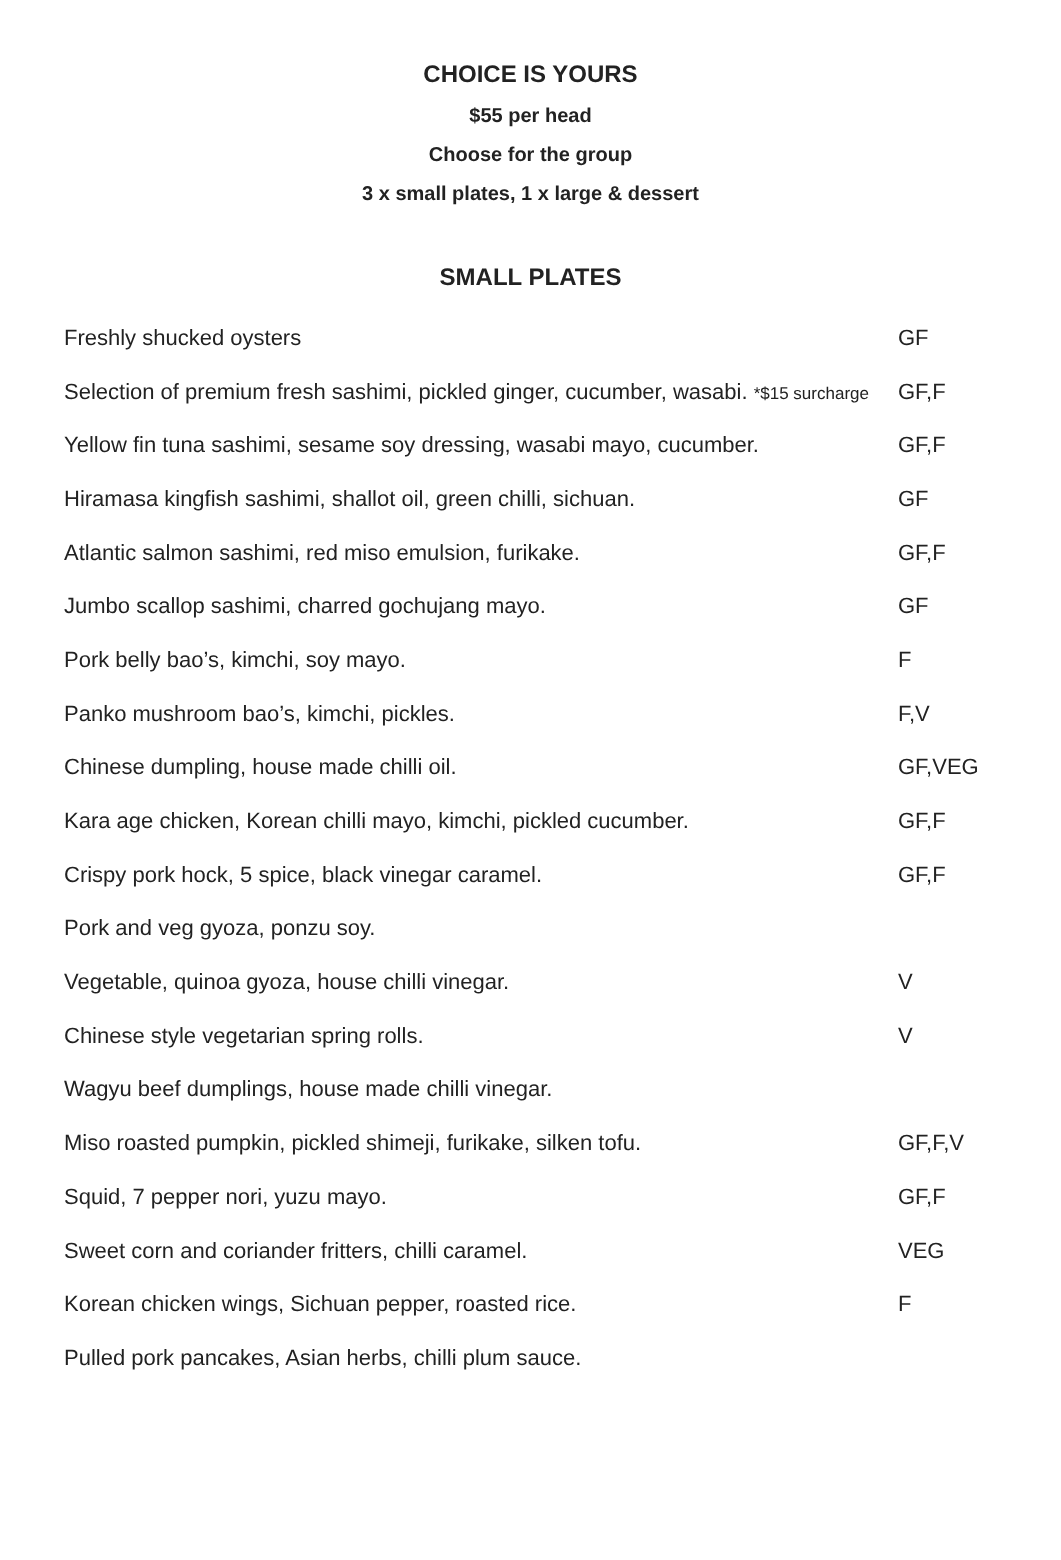CHOICE IS YOURS
$55 per head
Choose for the group
3 x small plates, 1 x large & dessert
SMALL PLATES
| Freshly shucked oysters | GF |
| Selection of premium fresh sashimi, pickled ginger, cucumber, wasabi. *$15 surcharge | GF,F |
| Yellow fin tuna sashimi, sesame soy dressing, wasabi mayo, cucumber. | GF,F |
| Hiramasa kingfish sashimi, shallot oil, green chilli, sichuan. | GF |
| Atlantic salmon sashimi, red miso emulsion, furikake. | GF,F |
| Jumbo scallop sashimi, charred gochujang mayo. | GF |
| Pork belly bao’s, kimchi, soy mayo. | F |
| Panko mushroom bao’s, kimchi, pickles. | F,V |
| Chinese dumpling, house made chilli oil. | GF,VEG |
| Kara age chicken, Korean chilli mayo, kimchi, pickled cucumber. | GF,F |
| Crispy pork hock, 5 spice, black vinegar caramel. | GF,F |
| Pork and veg gyoza, ponzu soy. | |
| Vegetable, quinoa gyoza, house chilli vinegar. | V |
| Chinese style vegetarian spring rolls. | V |
| Wagyu beef dumplings, house made chilli vinegar. | |
| Miso roasted pumpkin, pickled shimeji, furikake, silken tofu. | GF,F,V |
| Squid, 7 pepper nori, yuzu mayo. | GF,F |
| Sweet corn and coriander fritters, chilli caramel. | VEG |
| Korean chicken wings, Sichuan pepper, roasted rice. | F |
| Pulled pork pancakes, Asian herbs, chilli plum sauce. | |